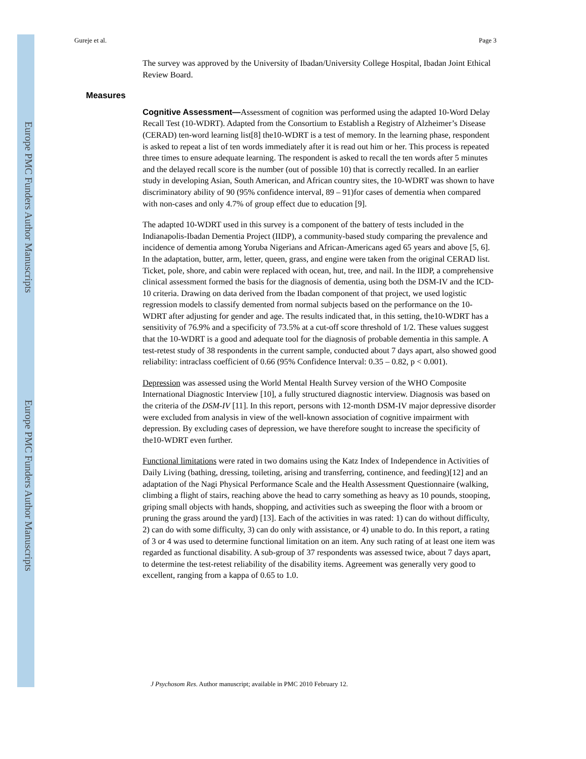Europe PMC Funders Author Manuscripts
Europe PMC Funders Author Manuscripts
Gureje et al. Page 3
The survey was approved by the University of Ibadan/University College Hospital, Ibadan Joint Ethical Review Board.
Measures
Cognitive Assessment—Assessment of cognition was performed using the adapted 10-Word Delay Recall Test (10-WDRT). Adapted from the Consortium to Establish a Registry of Alzheimer’s Disease (CERAD) ten-word learning list[8] the10-WDRT is a test of memory. In the learning phase, respondent is asked to repeat a list of ten words immediately after it is read out him or her. This process is repeated three times to ensure adequate learning. The respondent is asked to recall the ten words after 5 minutes and the delayed recall score is the number (out of possible 10) that is correctly recalled. In an earlier study in developing Asian, South American, and African country sites, the 10-WDRT was shown to have discriminatory ability of 90 (95% confidence interval, 89 – 91)for cases of dementia when compared with non-cases and only 4.7% of group effect due to education [9].
The adapted 10-WDRT used in this survey is a component of the battery of tests included in the Indianapolis-Ibadan Dementia Project (IIDP), a community-based study comparing the prevalence and incidence of dementia among Yoruba Nigerians and African-Americans aged 65 years and above [5, 6]. In the adaptation, butter, arm, letter, queen, grass, and engine were taken from the original CERAD list. Ticket, pole, shore, and cabin were replaced with ocean, hut, tree, and nail. In the IIDP, a comprehensive clinical assessment formed the basis for the diagnosis of dementia, using both the DSM-IV and the ICD-10 criteria. Drawing on data derived from the Ibadan component of that project, we used logistic regression models to classify demented from normal subjects based on the performance on the 10-WDRT after adjusting for gender and age. The results indicated that, in this setting, the10-WDRT has a sensitivity of 76.9% and a specificity of 73.5% at a cut-off score threshold of 1/2. These values suggest that the 10-WDRT is a good and adequate tool for the diagnosis of probable dementia in this sample. A test-retest study of 38 respondents in the current sample, conducted about 7 days apart, also showed good reliability: intraclass coefficient of 0.66 (95% Confidence Interval: 0.35 – 0.82, p < 0.001).
Depression was assessed using the World Mental Health Survey version of the WHO Composite International Diagnostic Interview [10], a fully structured diagnostic interview. Diagnosis was based on the criteria of the DSM-IV [11]. In this report, persons with 12-month DSM-IV major depressive disorder were excluded from analysis in view of the well-known association of cognitive impairment with depression. By excluding cases of depression, we have therefore sought to increase the specificity of the10-WDRT even further.
Functional limitations were rated in two domains using the Katz Index of Independence in Activities of Daily Living (bathing, dressing, toileting, arising and transferring, continence, and feeding)[12] and an adaptation of the Nagi Physical Performance Scale and the Health Assessment Questionnaire (walking, climbing a flight of stairs, reaching above the head to carry something as heavy as 10 pounds, stooping, griping small objects with hands, shopping, and activities such as sweeping the floor with a broom or pruning the grass around the yard) [13]. Each of the activities in was rated: 1) can do without difficulty, 2) can do with some difficulty, 3) can do only with assistance, or 4) unable to do. In this report, a rating of 3 or 4 was used to determine functional limitation on an item. Any such rating of at least one item was regarded as functional disability. A sub-group of 37 respondents was assessed twice, about 7 days apart, to determine the test-retest reliability of the disability items. Agreement was generally very good to excellent, ranging from a kappa of 0.65 to 1.0.
J Psychosom Res. Author manuscript; available in PMC 2010 February 12.